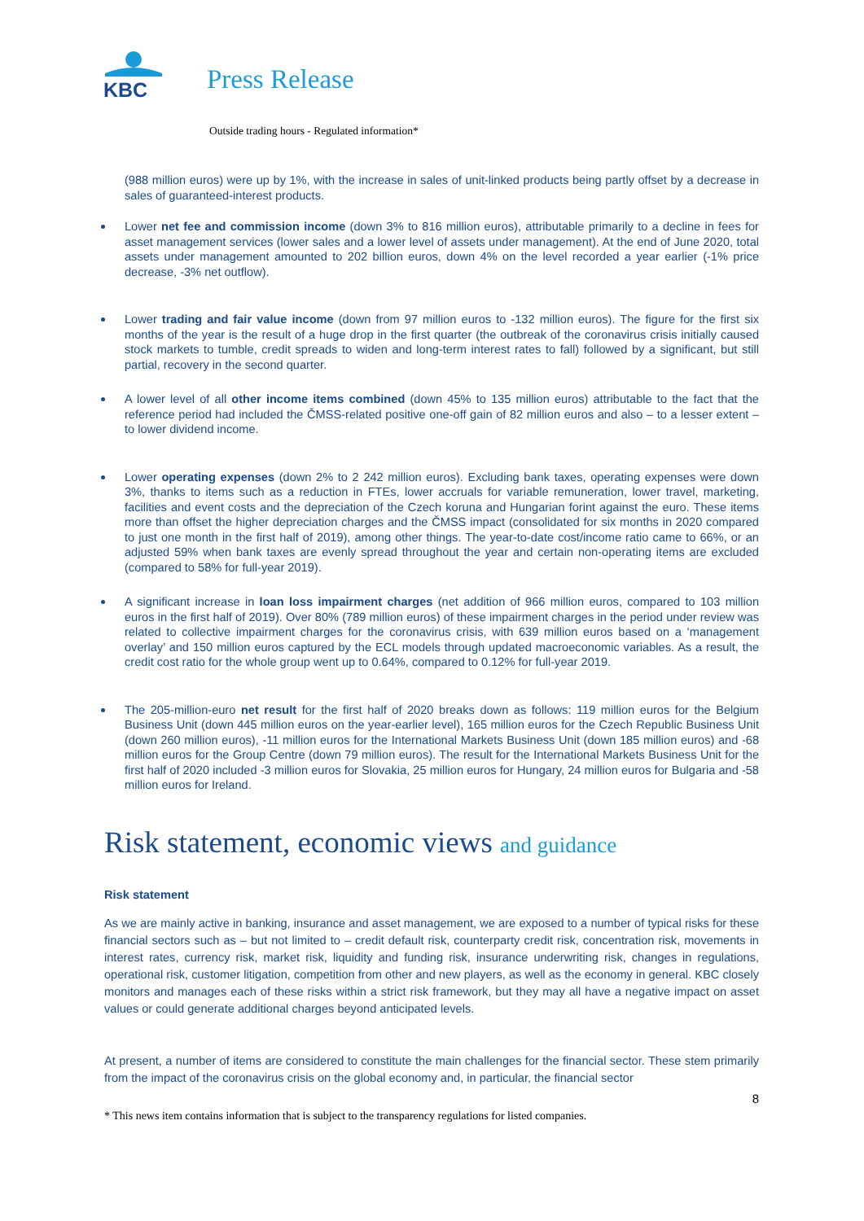KBC
Press Release
Outside trading hours - Regulated information*
(988 million euros) were up by 1%, with the increase in sales of unit-linked products being partly offset by a decrease in sales of guaranteed-interest products.
Lower net fee and commission income (down 3% to 816 million euros), attributable primarily to a decline in fees for asset management services (lower sales and a lower level of assets under management). At the end of June 2020, total assets under management amounted to 202 billion euros, down 4% on the level recorded a year earlier (-1% price decrease, -3% net outflow).
Lower trading and fair value income (down from 97 million euros to -132 million euros). The figure for the first six months of the year is the result of a huge drop in the first quarter (the outbreak of the coronavirus crisis initially caused stock markets to tumble, credit spreads to widen and long-term interest rates to fall) followed by a significant, but still partial, recovery in the second quarter.
A lower level of all other income items combined (down 45% to 135 million euros) attributable to the fact that the reference period had included the ČMSS-related positive one-off gain of 82 million euros and also – to a lesser extent – to lower dividend income.
Lower operating expenses (down 2% to 2 242 million euros). Excluding bank taxes, operating expenses were down 3%, thanks to items such as a reduction in FTEs, lower accruals for variable remuneration, lower travel, marketing, facilities and event costs and the depreciation of the Czech koruna and Hungarian forint against the euro. These items more than offset the higher depreciation charges and the ČMSS impact (consolidated for six months in 2020 compared to just one month in the first half of 2019), among other things. The year-to-date cost/income ratio came to 66%, or an adjusted 59% when bank taxes are evenly spread throughout the year and certain non-operating items are excluded (compared to 58% for full-year 2019).
A significant increase in loan loss impairment charges (net addition of 966 million euros, compared to 103 million euros in the first half of 2019). Over 80% (789 million euros) of these impairment charges in the period under review was related to collective impairment charges for the coronavirus crisis, with 639 million euros based on a ‘management overlay’ and 150 million euros captured by the ECL models through updated macroeconomic variables. As a result, the credit cost ratio for the whole group went up to 0.64%, compared to 0.12% for full-year 2019.
The 205-million-euro net result for the first half of 2020 breaks down as follows: 119 million euros for the Belgium Business Unit (down 445 million euros on the year-earlier level), 165 million euros for the Czech Republic Business Unit (down 260 million euros), -11 million euros for the International Markets Business Unit (down 185 million euros) and -68 million euros for the Group Centre (down 79 million euros). The result for the International Markets Business Unit for the first half of 2020 included -3 million euros for Slovakia, 25 million euros for Hungary, 24 million euros for Bulgaria and -58 million euros for Ireland.
Risk statement, economic views and guidance
Risk statement
As we are mainly active in banking, insurance and asset management, we are exposed to a number of typical risks for these financial sectors such as – but not limited to – credit default risk, counterparty credit risk, concentration risk, movements in interest rates, currency risk, market risk, liquidity and funding risk, insurance underwriting risk, changes in regulations, operational risk, customer litigation, competition from other and new players, as well as the economy in general. KBC closely monitors and manages each of these risks within a strict risk framework, but they may all have a negative impact on asset values or could generate additional charges beyond anticipated levels.
At present, a number of items are considered to constitute the main challenges for the financial sector. These stem primarily from the impact of the coronavirus crisis on the global economy and, in particular, the financial sector
8
* This news item contains information that is subject to the transparency regulations for listed companies.